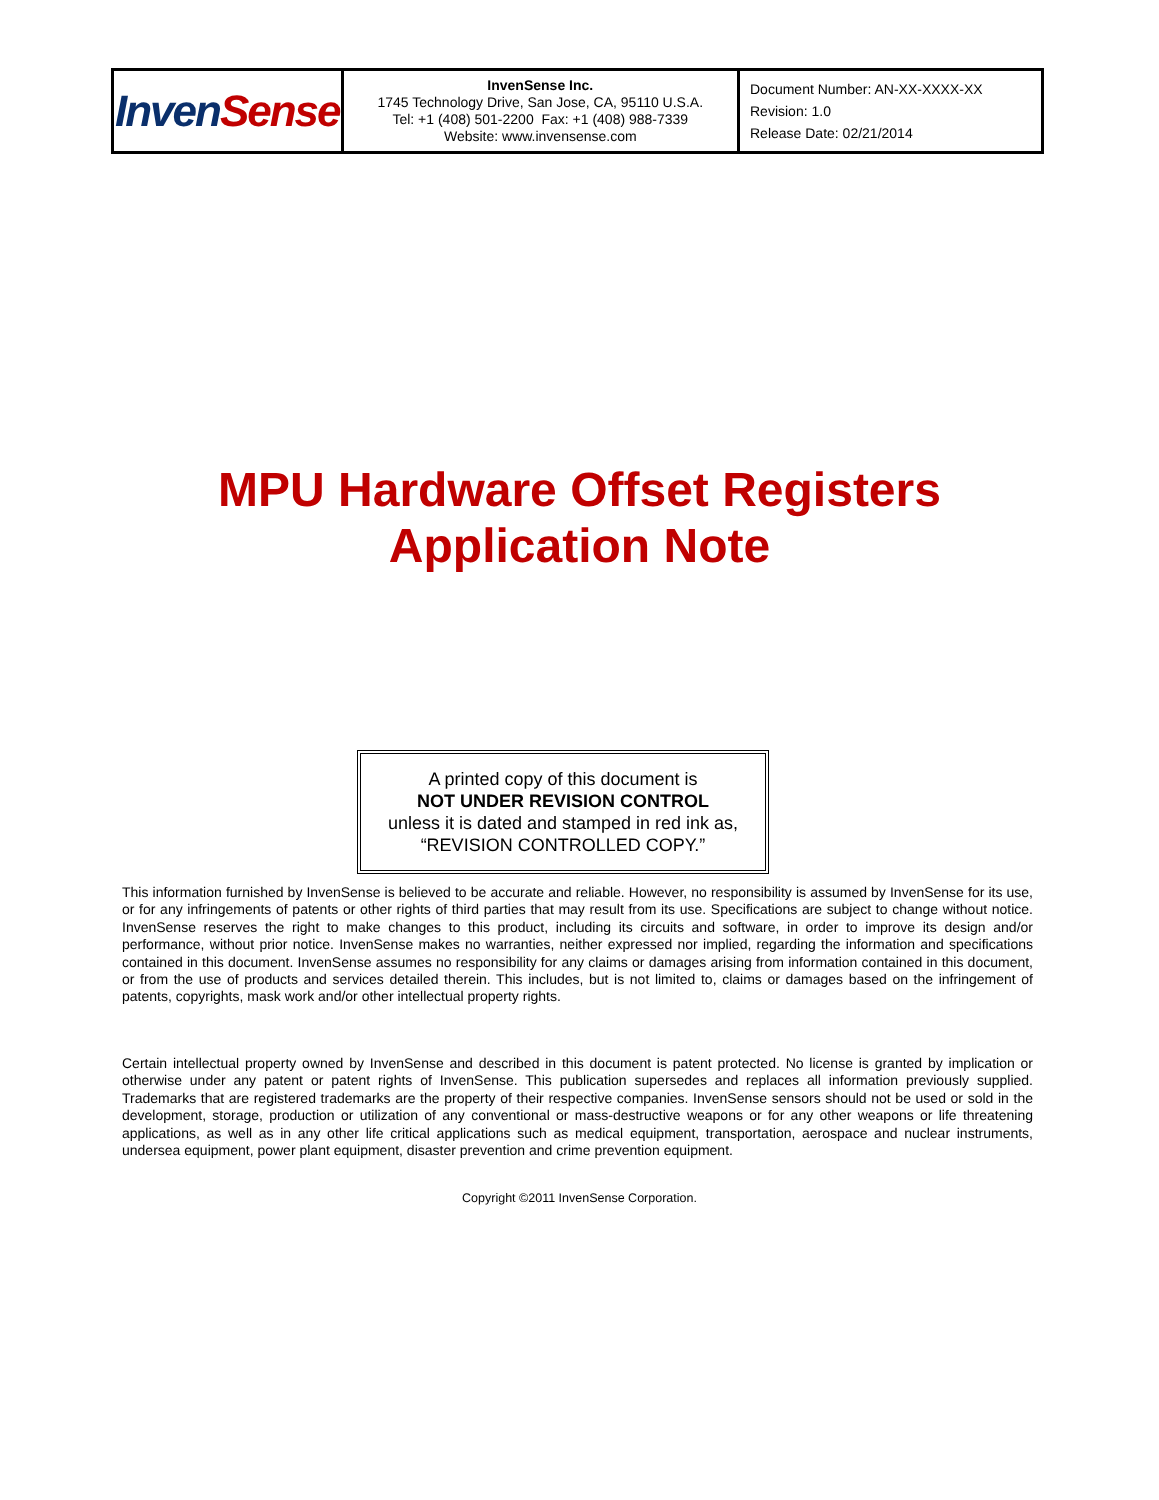| Inven Sense | InvenSense Inc. 1745 Technology Drive, San Jose, CA, 95110 U.S.A. Tel: +1 (408) 501-2200 Fax: +1 (408) 988-7339 Website: www.invensense.com | Document Number: AN-XX-XXXX-XX Revision: 1.0 Release Date: 02/21/2014 |
MPU Hardware Offset Registers
Application Note
A printed copy of this document is
NOT UNDER REVISION CONTROL
unless it is dated and stamped in red ink as,
“REVISION CONTROLLED COPY.”
This information furnished by InvenSense is believed to be accurate and reliable. However, no responsibility is assumed by InvenSense for its use, or for any infringements of patents or other rights of third parties that may result from its use. Specifications are subject to change without notice. InvenSense reserves the right to make changes to this product, including its circuits and software, in order to improve its design and/or performance, without prior notice. InvenSense makes no warranties, neither expressed nor implied, regarding the information and specifications contained in this document. InvenSense assumes no responsibility for any claims or damages arising from information contained in this document, or from the use of products and services detailed therein. This includes, but is not limited to, claims or damages based on the infringement of patents, copyrights, mask work and/or other intellectual property rights.
Certain intellectual property owned by InvenSense and described in this document is patent protected. No license is granted by implication or otherwise under any patent or patent rights of InvenSense. This publication supersedes and replaces all information previously supplied. Trademarks that are registered trademarks are the property of their respective companies. InvenSense sensors should not be used or sold in the development, storage, production or utilization of any conventional or mass-destructive weapons or for any other weapons or life threatening applications, as well as in any other life critical applications such as medical equipment, transportation, aerospace and nuclear instruments, undersea equipment, power plant equipment, disaster prevention and crime prevention equipment.
Copyright ©2011 InvenSense Corporation.